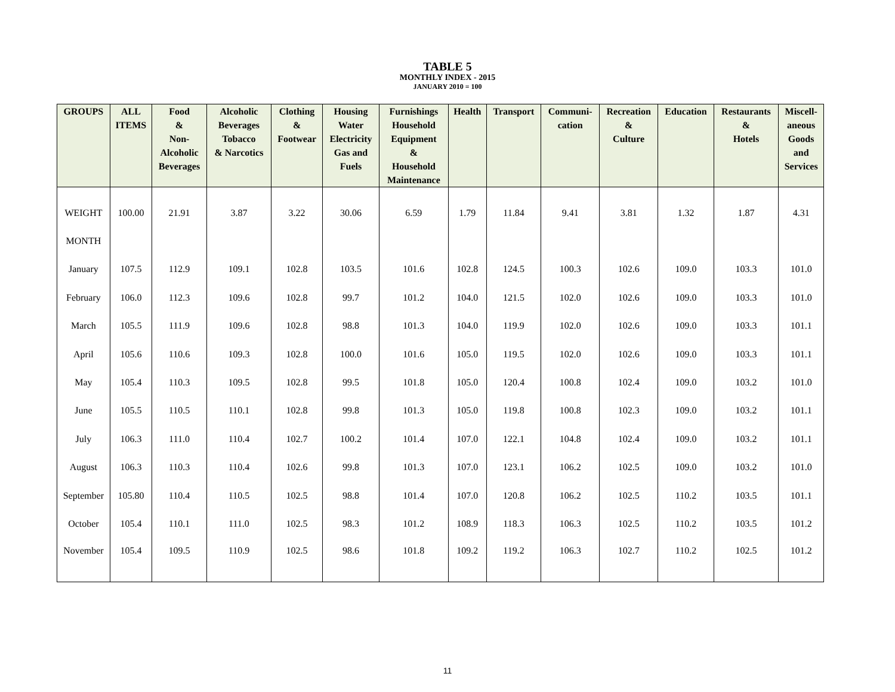TABLE 5
MONTHLY INDEX - 2015
JANUARY 2010 = 100
| GROUPS | ALL ITEMS | Food & Non- Alcoholic Beverages | Alcoholic Beverages Tobacco & Narcotics | Clothing & Footwear | Housing Water Electricity Gas and Fuels | Furnishings Household Equipment & Household Maintenance | Health | Transport | Communi- cation | Recreation & Culture | Education | Restaurants & Hotels | Miscell- aneous Goods and Services |
| --- | --- | --- | --- | --- | --- | --- | --- | --- | --- | --- | --- | --- | --- |
| WEIGHT | 100.00 | 21.91 | 3.87 | 3.22 | 30.06 | 6.59 | 1.79 | 11.84 | 9.41 | 3.81 | 1.32 | 1.87 | 4.31 |
| MONTH | | | | | | | | | | | | | |
| January | 107.5 | 112.9 | 109.1 | 102.8 | 103.5 | 101.6 | 102.8 | 124.5 | 100.3 | 102.6 | 109.0 | 103.3 | 101.0 |
| February | 106.0 | 112.3 | 109.6 | 102.8 | 99.7 | 101.2 | 104.0 | 121.5 | 102.0 | 102.6 | 109.0 | 103.3 | 101.0 |
| March | 105.5 | 111.9 | 109.6 | 102.8 | 98.8 | 101.3 | 104.0 | 119.9 | 102.0 | 102.6 | 109.0 | 103.3 | 101.1 |
| April | 105.6 | 110.6 | 109.3 | 102.8 | 100.0 | 101.6 | 105.0 | 119.5 | 102.0 | 102.6 | 109.0 | 103.3 | 101.1 |
| May | 105.4 | 110.3 | 109.5 | 102.8 | 99.5 | 101.8 | 105.0 | 120.4 | 100.8 | 102.4 | 109.0 | 103.2 | 101.0 |
| June | 105.5 | 110.5 | 110.1 | 102.8 | 99.8 | 101.3 | 105.0 | 119.8 | 100.8 | 102.3 | 109.0 | 103.2 | 101.1 |
| July | 106.3 | 111.0 | 110.4 | 102.7 | 100.2 | 101.4 | 107.0 | 122.1 | 104.8 | 102.4 | 109.0 | 103.2 | 101.1 |
| August | 106.3 | 110.3 | 110.4 | 102.6 | 99.8 | 101.3 | 107.0 | 123.1 | 106.2 | 102.5 | 109.0 | 103.2 | 101.0 |
| September | 105.80 | 110.4 | 110.5 | 102.5 | 98.8 | 101.4 | 107.0 | 120.8 | 106.2 | 102.5 | 110.2 | 103.5 | 101.1 |
| October | 105.4 | 110.1 | 111.0 | 102.5 | 98.3 | 101.2 | 108.9 | 118.3 | 106.3 | 102.5 | 110.2 | 103.5 | 101.2 |
| November | 105.4 | 109.5 | 110.9 | 102.5 | 98.6 | 101.8 | 109.2 | 119.2 | 106.3 | 102.7 | 110.2 | 102.5 | 101.2 |
11